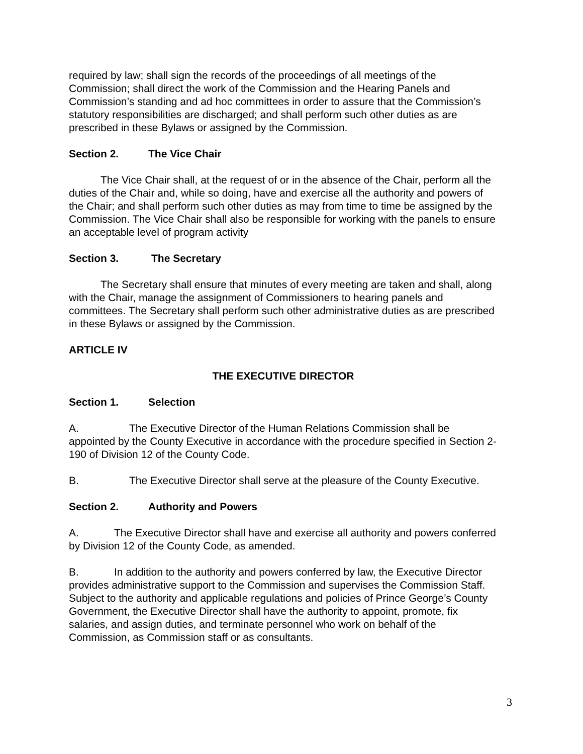required by law; shall sign the records of the proceedings of all meetings of the Commission; shall direct the work of the Commission and the Hearing Panels and Commission’s standing and ad hoc committees in order to assure that the Commission’s statutory responsibilities are discharged; and shall perform such other duties as are prescribed in these Bylaws or assigned by the Commission.
Section 2. The Vice Chair
The Vice Chair shall, at the request of or in the absence of the Chair, perform all the duties of the Chair and, while so doing, have and exercise all the authority and powers of the Chair; and shall perform such other duties as may from time to time be assigned by the Commission. The Vice Chair shall also be responsible for working with the panels to ensure an acceptable level of program activity
Section 3. The Secretary
The Secretary shall ensure that minutes of every meeting are taken and shall, along with the Chair, manage the assignment of Commissioners to hearing panels and committees. The Secretary shall perform such other administrative duties as are prescribed in these Bylaws or assigned by the Commission.
ARTICLE IV
THE EXECUTIVE DIRECTOR
Section 1. Selection
A. The Executive Director of the Human Relations Commission shall be appointed by the County Executive in accordance with the procedure specified in Section 2-190 of Division 12 of the County Code.
B. The Executive Director shall serve at the pleasure of the County Executive.
Section 2. Authority and Powers
A. The Executive Director shall have and exercise all authority and powers conferred by Division 12 of the County Code, as amended.
B. In addition to the authority and powers conferred by law, the Executive Director provides administrative support to the Commission and supervises the Commission Staff. Subject to the authority and applicable regulations and policies of Prince George’s County Government, the Executive Director shall have the authority to appoint, promote, fix salaries, and assign duties, and terminate personnel who work on behalf of the Commission, as Commission staff or as consultants.
3